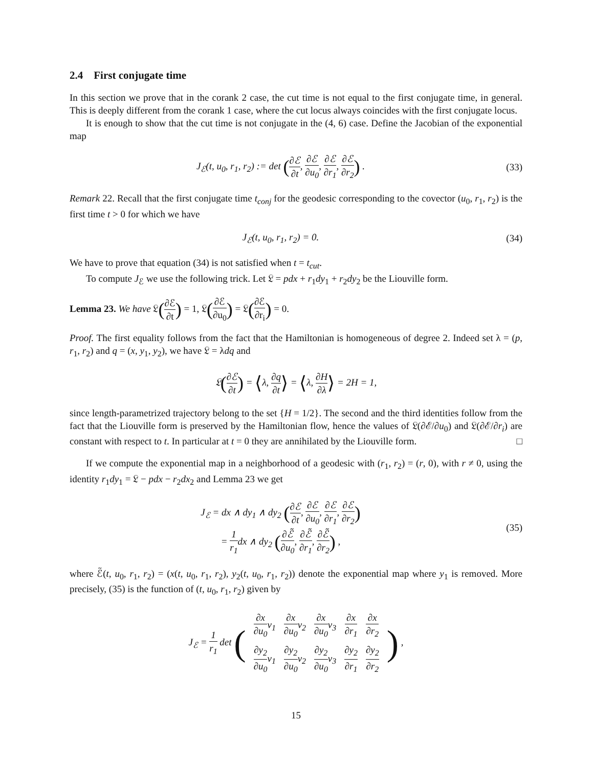2.4 First conjugate time
In this section we prove that in the corank 2 case, the cut time is not equal to the first conjugate time, in general. This is deeply different from the corank 1 case, where the cut locus always coincides with the first conjugate locus.
It is enough to show that the cut time is not conjugate in the (4, 6) case. Define the Jacobian of the exponential map
J<sub>ℰ</sub>(t, u<sub>0</sub>, r<sub>1</sub>, r<sub>2</sub>) := det (∂ℰ ∂t, ∂ℰ ∂u<sub>0</sub>, ∂ℰ ∂r<sub>1</sub>, ∂ℰ ∂r<sub>2</sub>) .
(33)
Remark 22. Recall that the first conjugate time t<sub>conj</sub> for the geodesic corresponding to the covector (u<sub>0</sub>, r<sub>1</sub>, r<sub>2</sub>) is the first time t > 0 for which we have
J<sub>ℰ</sub>(t, u<sub>0</sub>, r<sub>1</sub>, r<sub>2</sub>) = 0. (34)
We have to prove that equation (34) is not satisfied when t = t<sub>cut</sub>.
To compute J<sub>ℰ</sub> we use the following trick. Let 𝔏 = pdx + r<sub>1</sub>dy<sub>1</sub> + r<sub>2</sub>dy<sub>2</sub> be the Liouville form.
Lemma 23. We have 𝔏(∂ℰ ∂t) = 1, 𝔏(∂ℰ ∂u<sub>0</sub>) = 𝔏(∂ℰ ∂r<sub>i</sub>) = 0.
Proof. The first equality follows from the fact that the Hamiltonian is homogeneous of degree 2. Indeed set λ = (p, r<sub>1</sub>, r<sub>2</sub>) and q = (x, y<sub>1</sub>, y<sub>2</sub>), we have 𝔏 = λdq and
𝔏(∂ℰ ∂t) = ⟨λ, ∂q ∂t⟩ = ⟨λ, ∂H ∂λ⟩ = 2H = 1,
since length-parametrized trajectory belong to the set {H = 1/2}. The second and the third identities follow from the fact that the Liouville form is preserved by the Hamiltonian flow, hence the values of 𝔏(∂ℰ/∂u<sub>0</sub>) and 𝔏(∂ℰ/∂r<sub>i</sub>) are constant with respect to t. In particular at t = 0 they are annihilated by the Liouville form. □
If we compute the exponential map in a neighborhood of a geodesic with (r<sub>1</sub>, r<sub>2</sub>) = (r, 0), with r ≠ 0, using the identity r<sub>1</sub>dy<sub>1</sub> = 𝔏 − pdx − r<sub>2</sub>dx<sub>2</sub> and Lemma 23 we get
J<sub>ℰ</sub> = dx ∧ dy<sub>1</sub> ∧ dy<sub>2</sub> (∂ℰ ∂t, ∂ℰ ∂u<sub>0</sub>, ∂ℰ ∂r<sub>1</sub>, ∂ℰ ∂r<sub>2</sub>)
= 1 r<sub>1</sub>dx ∧ dy<sub>2</sub> (∂ℰ̃ ∂u<sub>0</sub>, ∂ℰ̃ ∂r<sub>1</sub>, ∂ℰ̃ ∂r<sub>2</sub>) ,
(35)
where ℰ̃(t, u<sub>0</sub>, r<sub>1</sub>, r<sub>2</sub>) = (x(t, u<sub>0</sub>, r<sub>1</sub>, r<sub>2</sub>), y<sub>2</sub>(t, u<sub>0</sub>, r<sub>1</sub>, r<sub>2</sub>)) denote the exponential map where y<sub>1</sub> is removed. More precisely, (35) is the function of (t, u<sub>0</sub>, r<sub>1</sub>, r<sub>2</sub>) given by
J<sub>ℰ</sub> = 1 r<sub>1</sub> det (
| ∂x ∂u<sub>0</sub> v<sub>1</sub> | ∂x ∂u<sub>0</sub> v<sub>2</sub> | ∂x ∂u<sub>0</sub> v<sub>3</sub> | ∂x ∂r<sub>1</sub> | ∂x ∂r<sub>2</sub> |
| ∂y<sub>2</sub> ∂u<sub>0</sub> v<sub>1</sub> | ∂y<sub>2</sub> ∂u<sub>0</sub> v<sub>2</sub> | ∂y<sub>2</sub> ∂u<sub>0</sub> v<sub>3</sub> | ∂y<sub>2</sub> ∂r<sub>1</sub> | ∂y<sub>2</sub> ∂r<sub>2</sub> |
) ,
15